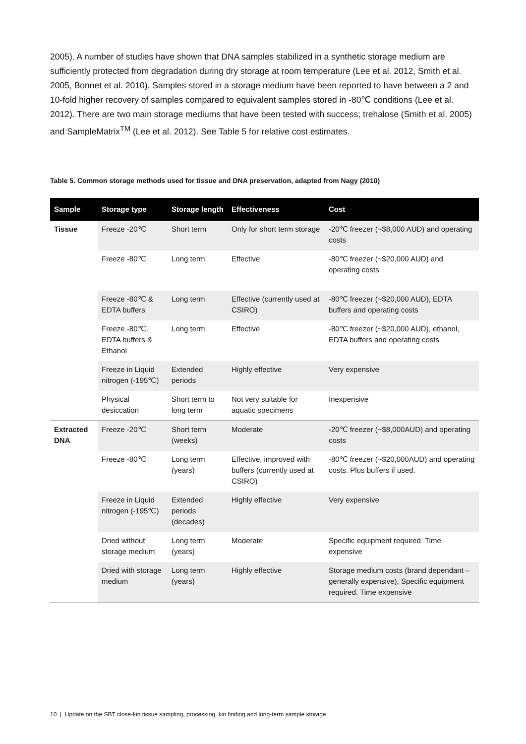2005). A number of studies have shown that DNA samples stabilized in a synthetic storage medium are sufficiently protected from degradation during dry storage at room temperature (Lee et al. 2012, Smith et al. 2005, Bonnet et al. 2010). Samples stored in a storage medium have been reported to have between a 2 and 10-fold higher recovery of samples compared to equivalent samples stored in -80℃ conditions (Lee et al. 2012). There are two main storage mediums that have been tested with success; trehalose (Smith et al. 2005) and SampleMatrix<sup>TM</sup> (Lee et al. 2012). See Table 5 for relative cost estimates.
Table 5. Common storage methods used for tissue and DNA preservation, adapted from Nagy (2010)
| Sample | Storage type | Storage length | Effectiveness | Cost |
| --- | --- | --- | --- | --- |
| Tissue | Freeze -20℃ | Short term | Only for short term storage | -20℃ freezer (~$8,000 AUD) and operating costs |
| | Freeze -80℃ | Long term | Effective | -80℃ freezer (~$20,000 AUD) and operating costs |
| | Freeze -80℃ & EDTA buffers | Long term | Effective (currently used at CSIRO) | -80℃ freezer (~$20,000 AUD), EDTA buffers and operating costs |
| | Freeze -80℃, EDTA buffers & Ethanol | Long term | Effective | -80℃ freezer (~$20,000 AUD), ethanol, EDTA buffers and operating costs |
| | Freeze in Liquid nitrogen (-195℃) | Extended periods | Highly effective | Very expensive |
| | Physical desiccation | Short term to long term | Not very suitable for aquatic specimens | Inexpensive |
| Extracted DNA | Freeze -20℃ | Short term (weeks) | Moderate | -20℃ freezer (~$8,000AUD) and operating costs |
| | Freeze -80℃ | Long term (years) | Effective, improved with buffers (currently used at CSIRO) | -80℃ freezer (~$20,000AUD) and operating costs. Plus buffers if used. |
| | Freeze in Liquid nitrogen (-195℃) | Extended periods (decades) | Highly effective | Very expensive |
| | Dried without storage medium | Long term (years) | Moderate | Specific equipment required. Time expensive |
| | Dried with storage medium | Long term (years) | Highly effective | Storage medium costs (brand dependant – generally expensive), Specific equipment required. Time expensive |
10 | Update on the SBT close-kin tissue sampling, processing, kin finding and long-term sample storage.